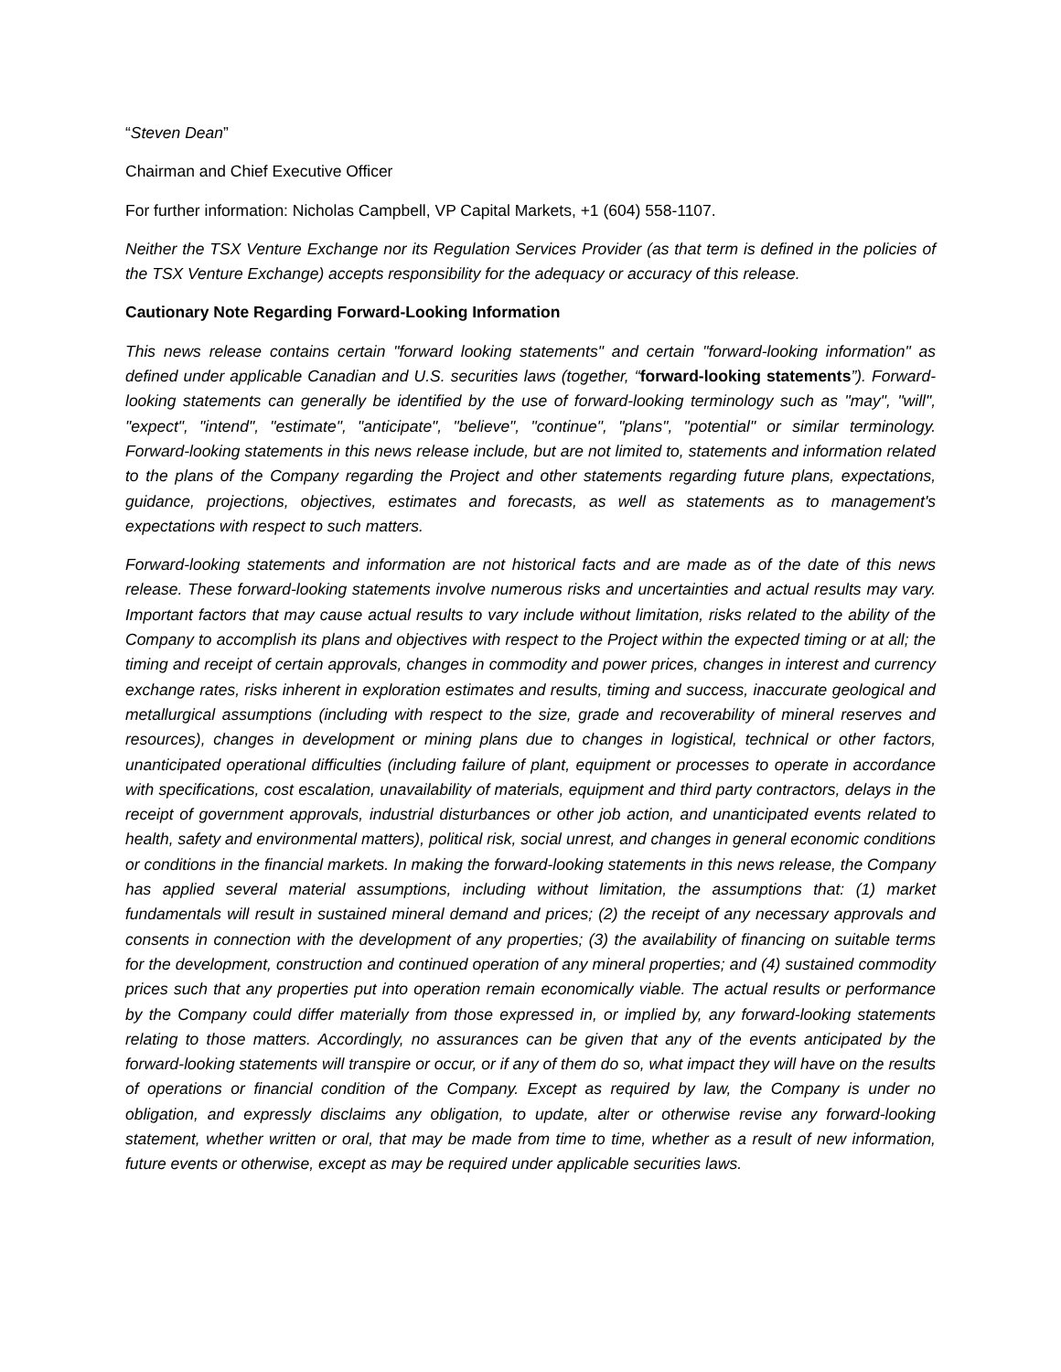“Steven Dean”
Chairman and Chief Executive Officer
For further information: Nicholas Campbell, VP Capital Markets, +1 (604) 558-1107.
Neither the TSX Venture Exchange nor its Regulation Services Provider (as that term is defined in the policies of the TSX Venture Exchange) accepts responsibility for the adequacy or accuracy of this release.
Cautionary Note Regarding Forward-Looking Information
This news release contains certain "forward looking statements" and certain "forward-looking information" as defined under applicable Canadian and U.S. securities laws (together, “forward-looking statements”). Forward-looking statements can generally be identified by the use of forward-looking terminology such as "may", "will", "expect", "intend", "estimate", "anticipate", "believe", "continue", "plans", "potential" or similar terminology. Forward-looking statements in this news release include, but are not limited to, statements and information related to the plans of the Company regarding the Project and other statements regarding future plans, expectations, guidance, projections, objectives, estimates and forecasts, as well as statements as to management's expectations with respect to such matters.
Forward-looking statements and information are not historical facts and are made as of the date of this news release. These forward-looking statements involve numerous risks and uncertainties and actual results may vary. Important factors that may cause actual results to vary include without limitation, risks related to the ability of the Company to accomplish its plans and objectives with respect to the Project within the expected timing or at all; the timing and receipt of certain approvals, changes in commodity and power prices, changes in interest and currency exchange rates, risks inherent in exploration estimates and results, timing and success, inaccurate geological and metallurgical assumptions (including with respect to the size, grade and recoverability of mineral reserves and resources), changes in development or mining plans due to changes in logistical, technical or other factors, unanticipated operational difficulties (including failure of plant, equipment or processes to operate in accordance with specifications, cost escalation, unavailability of materials, equipment and third party contractors, delays in the receipt of government approvals, industrial disturbances or other job action, and unanticipated events related to health, safety and environmental matters), political risk, social unrest, and changes in general economic conditions or conditions in the financial markets. In making the forward-looking statements in this news release, the Company has applied several material assumptions, including without limitation, the assumptions that: (1) market fundamentals will result in sustained mineral demand and prices; (2) the receipt of any necessary approvals and consents in connection with the development of any properties; (3) the availability of financing on suitable terms for the development, construction and continued operation of any mineral properties; and (4) sustained commodity prices such that any properties put into operation remain economically viable. The actual results or performance by the Company could differ materially from those expressed in, or implied by, any forward-looking statements relating to those matters. Accordingly, no assurances can be given that any of the events anticipated by the forward-looking statements will transpire or occur, or if any of them do so, what impact they will have on the results of operations or financial condition of the Company. Except as required by law, the Company is under no obligation, and expressly disclaims any obligation, to update, alter or otherwise revise any forward-looking statement, whether written or oral, that may be made from time to time, whether as a result of new information, future events or otherwise, except as may be required under applicable securities laws.